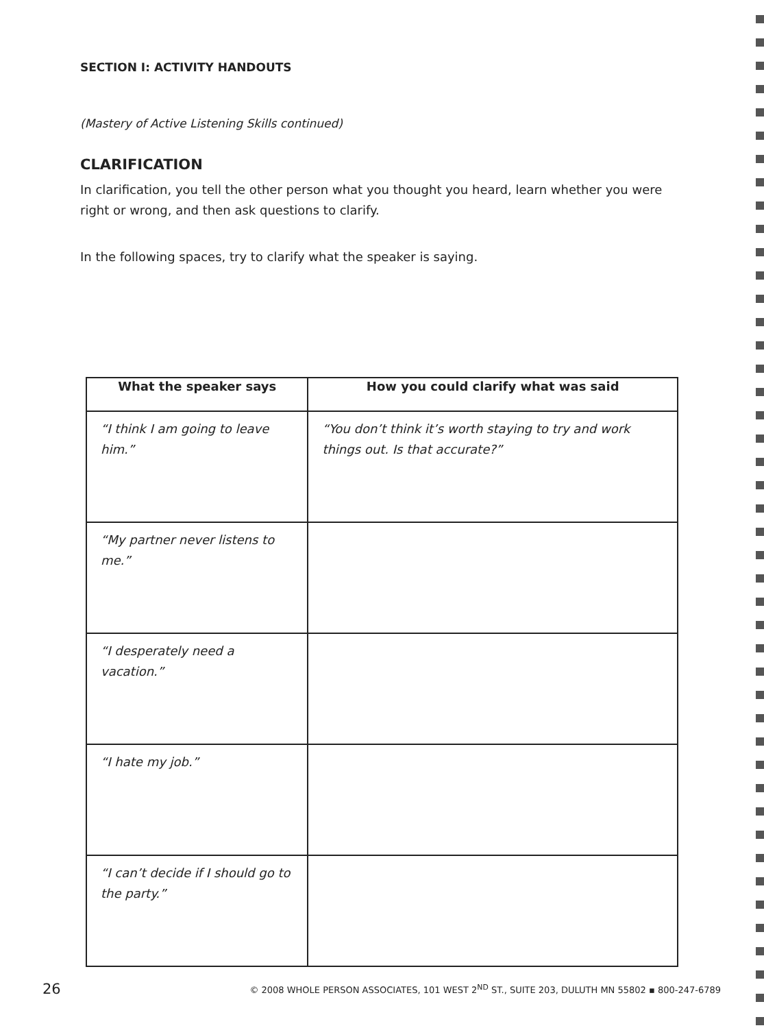SECTION I: ACTIVITY HANDOUTS
(Mastery of Active Listening Skills continued)
CLARIFICATION
In clarification, you tell the other person what you thought you heard, learn whether you were right or wrong, and then ask questions to clarify.
In the following spaces, try to clarify what the speaker is saying.
| What the speaker says | How you could clarify what was said |
| --- | --- |
| “I think I am going to leave him.” | “You don’t think it’s worth staying to try and work things out. Is that accurate?” |
| “My partner never listens to me.” | |
| “I desperately need a vacation.” | |
| “I hate my job.” | |
| “I can’t decide if I should go to the party.” | |
26 © 2008 WHOLE PERSON ASSOCIATES, 101 WEST 2<sup>ND</sup> ST., SUITE 203, DULUTH MN 55802 ▪ 800-247-6789